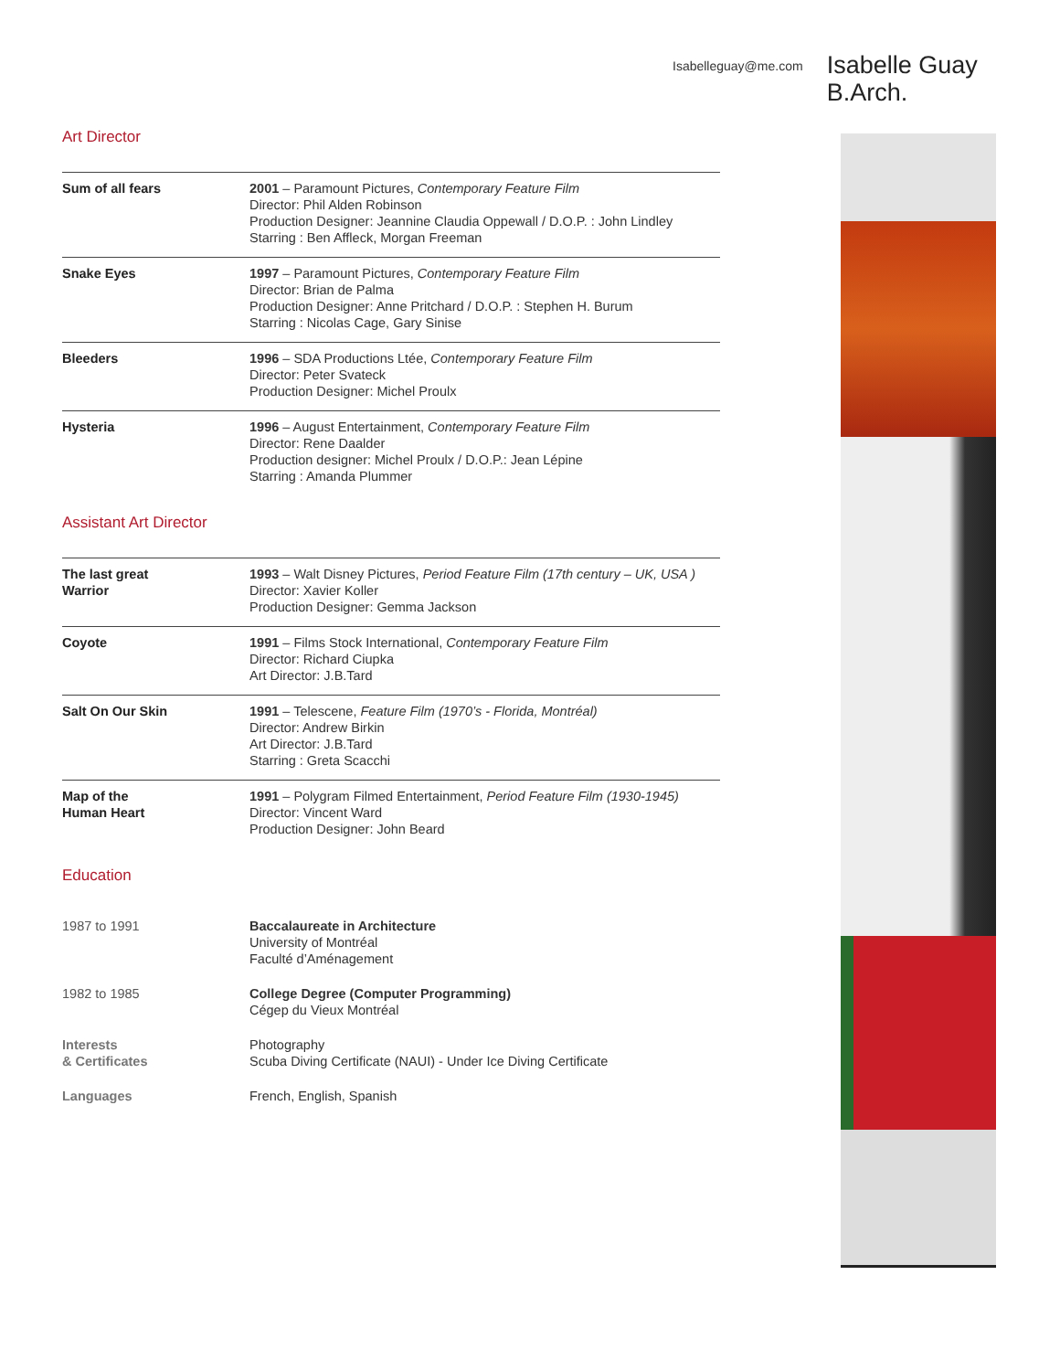Isabelleguay@me.com
Isabelle Guay
B.Arch.
Art Director
| Sum of all fears | 2001 – Paramount Pictures, Contemporary Feature Film Director: Phil Alden Robinson Production Designer: Jeannine Claudia Oppewall / D.O.P. : John Lindley Starring : Ben Affleck, Morgan Freeman |
| Snake Eyes | 1997 – Paramount Pictures, Contemporary Feature Film Director: Brian de Palma Production Designer: Anne Pritchard / D.O.P. : Stephen H. Burum Starring : Nicolas Cage, Gary Sinise |
| Bleeders | 1996 – SDA Productions Ltée, Contemporary Feature Film Director: Peter Svateck Production Designer: Michel Proulx |
| Hysteria | 1996 – August Entertainment, Contemporary Feature Film Director: Rene Daalder Production designer: Michel Proulx / D.O.P.: Jean Lépine Starring : Amanda Plummer |
Assistant Art Director
| The last great Warrior | 1993 – Walt Disney Pictures, Period Feature Film (17th century – UK, USA ) Director: Xavier Koller Production Designer: Gemma Jackson |
| Coyote | 1991 – Films Stock International, Contemporary Feature Film Director: Richard Ciupka Art Director: J.B.Tard |
| Salt On Our Skin | 1991 – Telescene, Feature Film (1970’s - Florida, Montréal) Director: Andrew Birkin Art Director: J.B.Tard Starring : Greta Scacchi |
| Map of the Human Heart | 1991 – Polygram Filmed Entertainment, Period Feature Film (1930-1945) Director: Vincent Ward Production Designer: John Beard |
Education
| 1987 to 1991 | Baccalaureate in Architecture University of Montréal Faculté d’Aménagement |
| 1982 to 1985 | College Degree (Computer Programming) Cégep du Vieux Montréal |
| Interests & Certificates | Photography Scuba Diving Certificate (NAUI) - Under Ice Diving Certificate |
| Languages | French, English, Spanish |